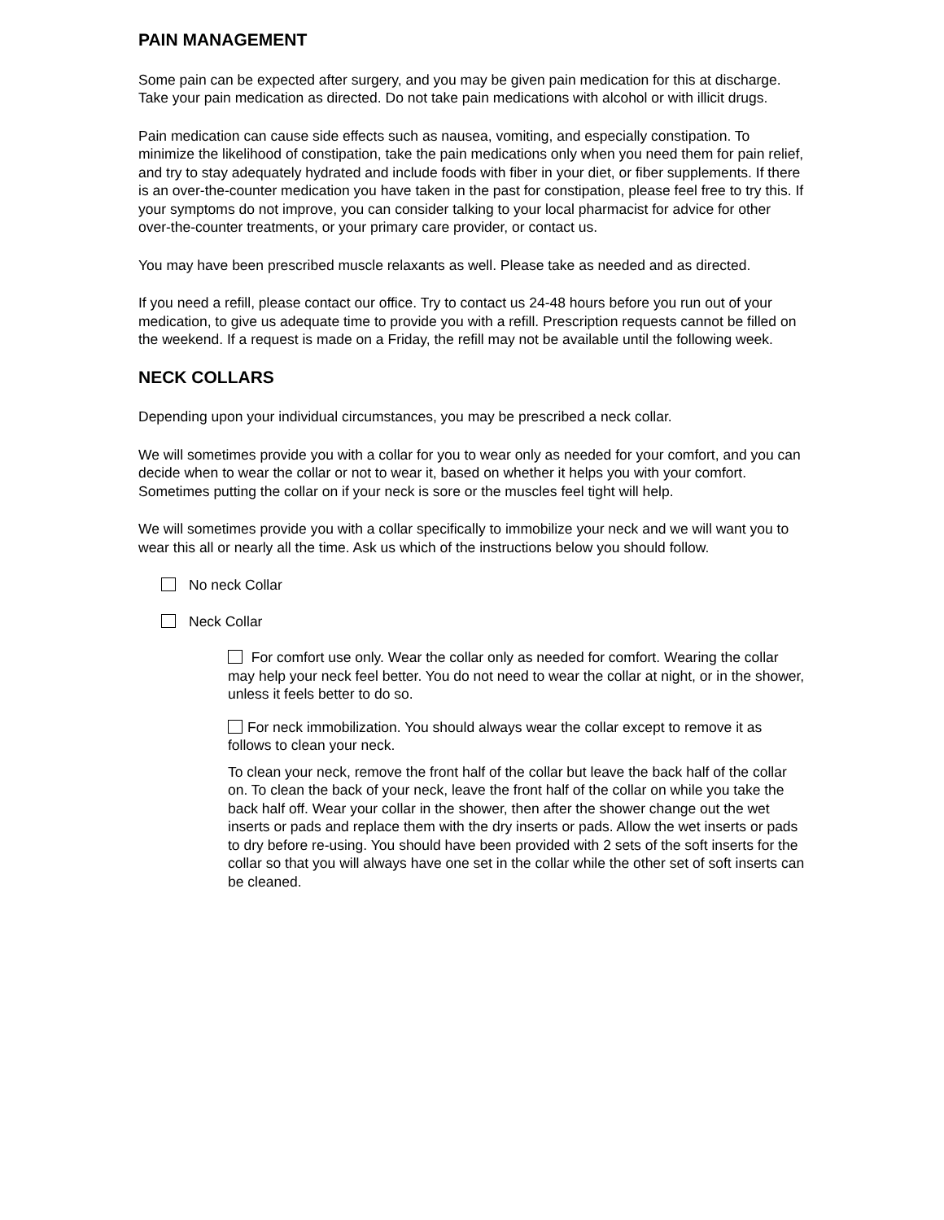PAIN MANAGEMENT
Some pain can be expected after surgery, and you may be given pain medication for this at discharge. Take your pain medication as directed. Do not take pain medications with alcohol or with illicit drugs.
Pain medication can cause side effects such as nausea, vomiting, and especially constipation. To minimize the likelihood of constipation, take the pain medications only when you need them for pain relief, and try to stay adequately hydrated and include foods with fiber in your diet, or fiber supplements. If there is an over-the-counter medication you have taken in the past for constipation, please feel free to try this. If your symptoms do not improve, you can consider talking to your local pharmacist for advice for other over-the-counter treatments, or your primary care provider, or contact us.
You may have been prescribed muscle relaxants as well. Please take as needed and as directed.
If you need a refill, please contact our office. Try to contact us 24-48 hours before you run out of your medication, to give us adequate time to provide you with a refill. Prescription requests cannot be filled on the weekend. If a request is made on a Friday, the refill may not be available until the following week.
NECK COLLARS
Depending upon your individual circumstances, you may be prescribed a neck collar.
We will sometimes provide you with a collar for you to wear only as needed for your comfort, and you can decide when to wear the collar or not to wear it, based on whether it helps you with your comfort. Sometimes putting the collar on if your neck is sore or the muscles feel tight will help.
We will sometimes provide you with a collar specifically to immobilize your neck and we will want you to wear this all or nearly all the time. Ask us which of the instructions below you should follow.
No neck Collar
Neck Collar
For comfort use only. Wear the collar only as needed for comfort. Wearing the collar may help your neck feel better. You do not need to wear the collar at night, or in the shower, unless it feels better to do so.
For neck immobilization. You should always wear the collar except to remove it as follows to clean your neck.
To clean your neck, remove the front half of the collar but leave the back half of the collar on. To clean the back of your neck, leave the front half of the collar on while you take the back half off. Wear your collar in the shower, then after the shower change out the wet inserts or pads and replace them with the dry inserts or pads. Allow the wet inserts or pads to dry before re-using. You should have been provided with 2 sets of the soft inserts for the collar so that you will always have one set in the collar while the other set of soft inserts can be cleaned.